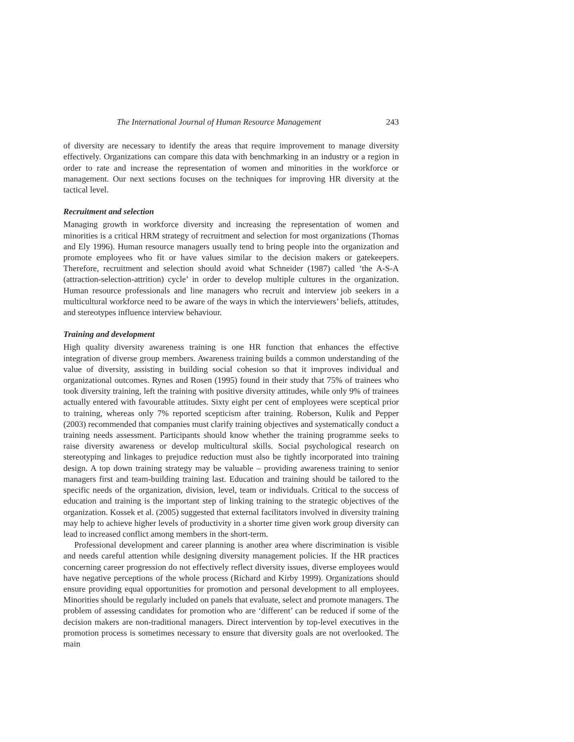The International Journal of Human Resource Management 243
of diversity are necessary to identify the areas that require improvement to manage diversity effectively. Organizations can compare this data with benchmarking in an industry or a region in order to rate and increase the representation of women and minorities in the workforce or management. Our next sections focuses on the techniques for improving HR diversity at the tactical level.
Recruitment and selection
Managing growth in workforce diversity and increasing the representation of women and minorities is a critical HRM strategy of recruitment and selection for most organizations (Thomas and Ely 1996). Human resource managers usually tend to bring people into the organization and promote employees who fit or have values similar to the decision makers or gatekeepers. Therefore, recruitment and selection should avoid what Schneider (1987) called ‘the A-S-A (attraction-selection-attrition) cycle’ in order to develop multiple cultures in the organization. Human resource professionals and line managers who recruit and interview job seekers in a multicultural workforce need to be aware of the ways in which the interviewers’ beliefs, attitudes, and stereotypes influence interview behaviour.
Training and development
High quality diversity awareness training is one HR function that enhances the effective integration of diverse group members. Awareness training builds a common understanding of the value of diversity, assisting in building social cohesion so that it improves individual and organizational outcomes. Rynes and Rosen (1995) found in their study that 75% of trainees who took diversity training, left the training with positive diversity attitudes, while only 9% of trainees actually entered with favourable attitudes. Sixty eight per cent of employees were sceptical prior to training, whereas only 7% reported scepticism after training. Roberson, Kulik and Pepper (2003) recommended that companies must clarify training objectives and systematically conduct a training needs assessment. Participants should know whether the training programme seeks to raise diversity awareness or develop multicultural skills. Social psychological research on stereotyping and linkages to prejudice reduction must also be tightly incorporated into training design. A top down training strategy may be valuable – providing awareness training to senior managers first and team-building training last. Education and training should be tailored to the specific needs of the organization, division, level, team or individuals. Critical to the success of education and training is the important step of linking training to the strategic objectives of the organization. Kossek et al. (2005) suggested that external facilitators involved in diversity training may help to achieve higher levels of productivity in a shorter time given work group diversity can lead to increased conflict among members in the short-term.
Professional development and career planning is another area where discrimination is visible and needs careful attention while designing diversity management policies. If the HR practices concerning career progression do not effectively reflect diversity issues, diverse employees would have negative perceptions of the whole process (Richard and Kirby 1999). Organizations should ensure providing equal opportunities for promotion and personal development to all employees. Minorities should be regularly included on panels that evaluate, select and promote managers. The problem of assessing candidates for promotion who are ‘different’ can be reduced if some of the decision makers are non-traditional managers. Direct intervention by top-level executives in the promotion process is sometimes necessary to ensure that diversity goals are not overlooked. The main